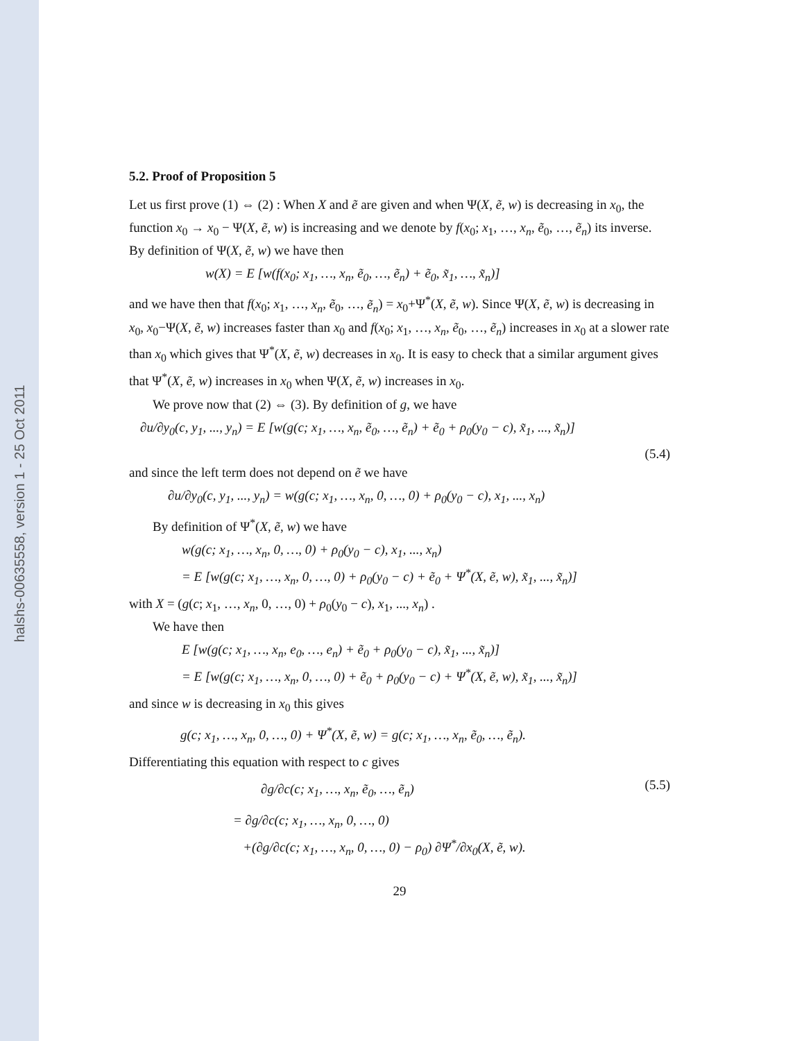halshs-00635558, version 1 - 25 Oct 2011
5.2. Proof of Proposition 5
Let us first prove (1) ⇔ (2) : When X and ẽ are given and when Ψ(X, ẽ, w) is decreasing in x<sub>0</sub>, the function x<sub>0</sub> → x<sub>0</sub> − Ψ(X, ẽ, w) is increasing and we denote by f(x<sub>0</sub>; x<sub>1</sub>, …, x<sub>n</sub>, ẽ<sub>0</sub>, …, ẽ<sub>n</sub>) its inverse. By definition of Ψ(X, ẽ, w) we have then
w(X) = E [w(f(x<sub>0</sub>; x<sub>1</sub>, …, x<sub>n</sub>, ẽ<sub>0</sub>, …, ẽ<sub>n</sub>) + ẽ<sub>0</sub>, x̃<sub>1</sub>, …, x̃<sub>n</sub>)]
and we have then that f(x<sub>0</sub>; x<sub>1</sub>, …, x<sub>n</sub>, ẽ<sub>0</sub>, …, ẽ<sub>n</sub>) = x<sub>0</sub>+Ψ<sup>*</sup>(X, ẽ, w). Since Ψ(X, ẽ, w) is decreasing in x<sub>0</sub>, x<sub>0</sub>−Ψ(X, ẽ, w) increases faster than x<sub>0</sub> and f(x<sub>0</sub>; x<sub>1</sub>, …, x<sub>n</sub>, ẽ<sub>0</sub>, …, ẽ<sub>n</sub>) increases in x<sub>0</sub> at a slower rate than x<sub>0</sub> which gives that Ψ<sup>*</sup>(X, ẽ, w) decreases in x<sub>0</sub>. It is easy to check that a similar argument gives that Ψ<sup>*</sup>(X, ẽ, w) increases in x<sub>0</sub> when Ψ(X, ẽ, w) increases in x<sub>0</sub>.
We prove now that (2) ⇔ (3). By definition of g, we have
∂u/∂y<sub>0</sub>(c, y<sub>1</sub>, ..., y<sub>n</sub>) = E [w(g(c; x<sub>1</sub>, …, x<sub>n</sub>, ẽ<sub>0</sub>, …, ẽ<sub>n</sub>) + ẽ<sub>0</sub> + ρ<sub>0</sub>(y<sub>0</sub> − c), x̃<sub>1</sub>, ..., x̃<sub>n</sub>)]
(5.4)
and since the left term does not depend on ẽ we have
∂u/∂y<sub>0</sub>(c, y<sub>1</sub>, ..., y<sub>n</sub>) = w(g(c; x<sub>1</sub>, …, x<sub>n</sub>, 0, …, 0) + ρ<sub>0</sub>(y<sub>0</sub> − c), x<sub>1</sub>, ..., x<sub>n</sub>)
By definition of Ψ<sup>*</sup>(X, ẽ, w) we have
w(g(c; x<sub>1</sub>, …, x<sub>n</sub>, 0, …, 0) + ρ<sub>0</sub>(y<sub>0</sub> − c), x<sub>1</sub>, ..., x<sub>n</sub>)
= E [w(g(c; x<sub>1</sub>, …, x<sub>n</sub>, 0, …, 0) + ρ<sub>0</sub>(y<sub>0</sub> − c) + ẽ<sub>0</sub> + Ψ<sup>*</sup>(X, ẽ, w), x̃<sub>1</sub>, ..., x̃<sub>n</sub>)]
with X = (g(c; x<sub>1</sub>, …, x<sub>n</sub>, 0, …, 0) + ρ<sub>0</sub>(y<sub>0</sub> − c), x<sub>1</sub>, ..., x<sub>n</sub>) .
We have then
E [w(g(c; x<sub>1</sub>, …, x<sub>n</sub>, e<sub>0</sub>, …, e<sub>n</sub>) + ẽ<sub>0</sub> + ρ<sub>0</sub>(y<sub>0</sub> − c), x̃<sub>1</sub>, ..., x̃<sub>n</sub>)]
= E [w(g(c; x<sub>1</sub>, …, x<sub>n</sub>, 0, …, 0) + ẽ<sub>0</sub> + ρ<sub>0</sub>(y<sub>0</sub> − c) + Ψ<sup>*</sup>(X, ẽ, w), x̃<sub>1</sub>, ..., x̃<sub>n</sub>)]
and since w is decreasing in x<sub>0</sub> this gives
g(c; x<sub>1</sub>, …, x<sub>n</sub>, 0, …, 0) + Ψ<sup>*</sup>(X, ẽ, w) = g(c; x<sub>1</sub>, …, x<sub>n</sub>, ẽ<sub>0</sub>, …, ẽ<sub>n</sub>).
Differentiating this equation with respect to c gives
∂g/∂c(c; x<sub>1</sub>, …, x<sub>n</sub>, ẽ<sub>0</sub>, …, ẽ<sub>n</sub>) (5.5)
= ∂g/∂c(c; x<sub>1</sub>, …, x<sub>n</sub>, 0, …, 0)
+(∂g/∂c(c; x<sub>1</sub>, …, x<sub>n</sub>, 0, …, 0) − ρ<sub>0</sub>) ∂Ψ<sup>*</sup>/∂x<sub>0</sub>(X, ẽ, w).
29